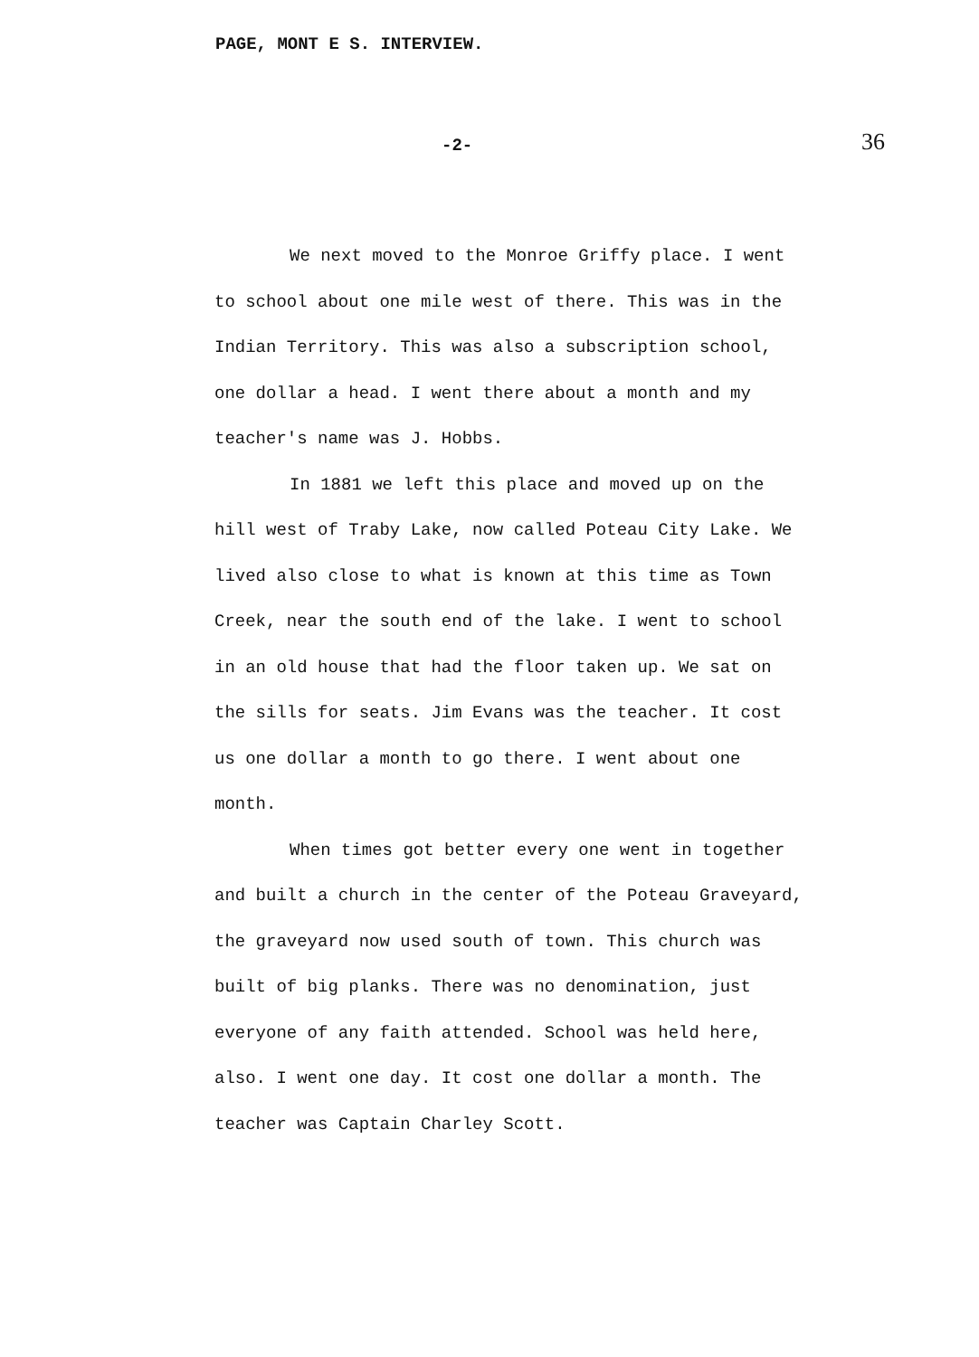PAGE, MONT E S. INTERVIEW.
-2- 36
We next moved to the Monroe Griffy place. I went to school about one mile west of there. This was in the Indian Territory. This was also a subscription school, one dollar a head. I went there about a month and my teacher's name was J. Hobbs.
In 1881 we left this place and moved up on the hill west of Traby Lake, now called Poteau City Lake. We lived also close to what is known at this time as Town Creek, near the south end of the lake. I went to school in an old house that had the floor taken up. We sat on the sills for seats. Jim Evans was the teacher. It cost us one dollar a month to go there. I went about one month.
When times got better every one went in together and built a church in the center of the Poteau Graveyard, the graveyard now used south of town. This church was built of big planks. There was no denomination, just everyone of any faith attended. School was held here, also. I went one day. It cost one dollar a month. The teacher was Captain Charley Scott.